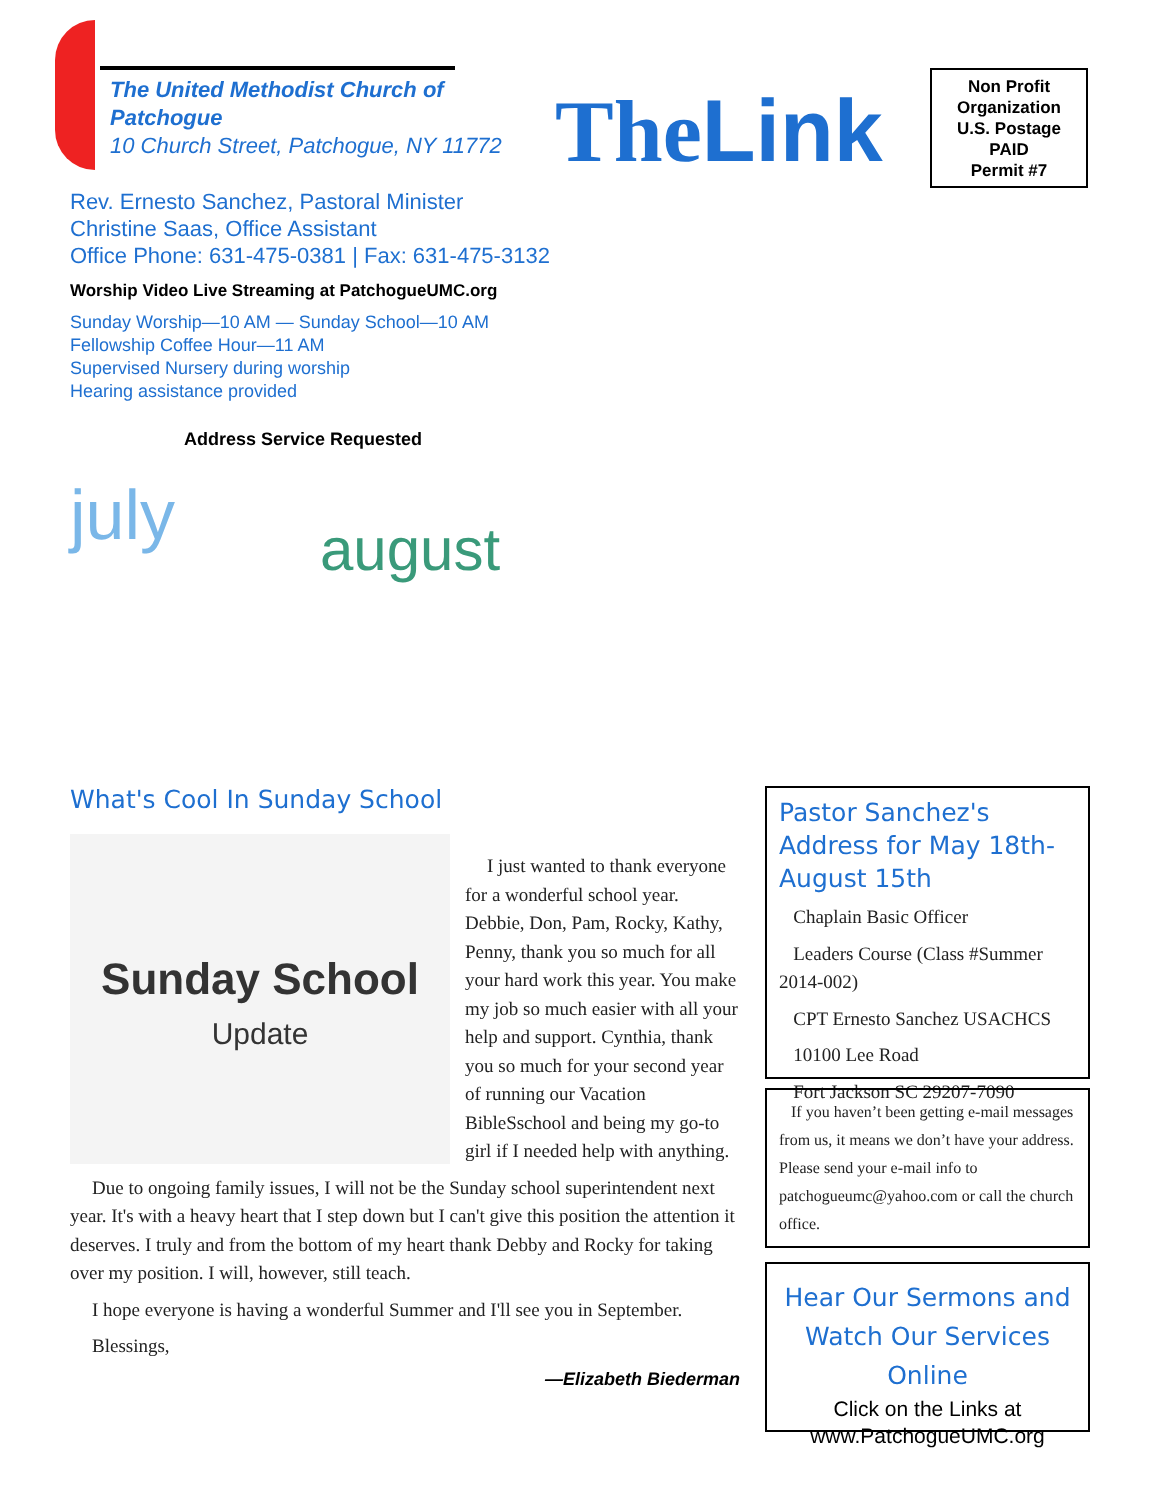The United Methodist Church of
Patchogue
10 Church Street, Patchogue, NY 11772
The Link
Non Profit
Organization
U.S. Postage
PAID
Permit #7
Rev. Ernesto Sanchez, Pastoral Minister
Christine Saas, Office Assistant
Office Phone: 631-475-0381 | Fax: 631-475-3132
Worship Video Live Streaming at PatchogueUMC.org
Sunday Worship—10 AM — Sunday School—10 AM
Fellowship Coffee Hour—11 AM
Supervised Nursery during worship
Hearing assistance provided
Address Service Requested
july
august
What's Cool In Sunday School
Sunday School
Update
I just wanted to thank everyone for a wonderful school year. Debbie, Don, Pam, Rocky, Kathy, Penny, thank you so much for all your hard work this year. You make my job so much easier with all your help and support. Cynthia, thank you so much for your second year of running our Vacation BibleSschool and being my go-to girl if I needed help with anything.
Due to ongoing family issues, I will not be the Sunday school superintendent next year. It's with a heavy heart that I step down but I can't give this position the attention it deserves. I truly and from the bottom of my heart thank Debby and Rocky for taking over my position. I will, however, still teach.
I hope everyone is having a wonderful Summer and I'll see you in September.
Blessings,
—Elizabeth Biederman
Pastor Sanchez's Address for May 18th-August 15th
Chaplain Basic Officer
Leaders Course (Class #Summer 2014-002)
CPT Ernesto Sanchez USACHCS
10100 Lee Road
Fort Jackson SC 29207-7090
If you haven’t been getting e-mail messages from us, it means we don’t have your address. Please send your e-mail info to patchogueumc@yahoo.com or call the church office.
Hear Our Sermons and Watch Our Services Online
Click on the Links at
www.PatchogueUMC.org